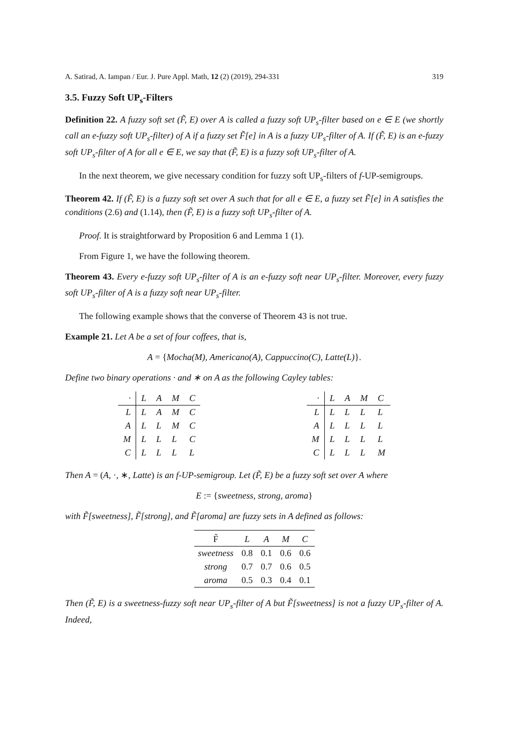A. Satirad, A. Iampan / Eur. J. Pure Appl. Math, 12 (2) (2019), 294-331 319
3.5. Fuzzy Soft UP<sub>s</sub>-Filters
Definition 22. A fuzzy soft set (F̃, E) over A is called a fuzzy soft UP<sub>s</sub>-filter based on e ∈ E (we shortly call an e-fuzzy soft UP<sub>s</sub>-filter) of A if a fuzzy set F̃[e] in A is a fuzzy UP<sub>s</sub>-filter of A. If (F̃, E) is an e-fuzzy soft UP<sub>s</sub>-filter of A for all e ∈ E, we say that (F̃, E) is a fuzzy soft UP<sub>s</sub>-filter of A.
In the next theorem, we give necessary condition for fuzzy soft UP<sub>s</sub>-filters of f-UP-semigroups.
Theorem 42. If (F̃, E) is a fuzzy soft set over A such that for all e ∈ E, a fuzzy set F̃[e] in A satisfies the conditions (2.6) and (1.14), then (F̃, E) is a fuzzy soft UP<sub>s</sub>-filter of A.
Proof. It is straightforward by Proposition 6 and Lemma 1 (1).
From Figure 1, we have the following theorem.
Theorem 43. Every e-fuzzy soft UP<sub>s</sub>-filter of A is an e-fuzzy soft near UP<sub>s</sub>-filter. Moreover, every fuzzy soft UP<sub>s</sub>-filter of A is a fuzzy soft near UP<sub>s</sub>-filter.
The following example shows that the converse of Theorem 43 is not true.
Example 21. Let A be a set of four coffees, that is,
A = {Mocha(M), Americano(A), Cappuccino(C), Latte(L)}.
Define two binary operations · and ∗ on A as the following Cayley tables:
| · | L | A | M | C |
| L | L | A | M | C |
| A | L | L | M | C |
| M | L | L | L | C |
| C | L | L | L | L |
| · | L | A | M | C |
| L | L | L | L | L |
| A | L | L | L | L |
| M | L | L | L | L |
| C | L | L | L | M |
Then A = (A, ·, ∗, Latte) is an f-UP-semigroup. Let (F̃, E) be a fuzzy soft set over A where
E := {sweetness, strong, aroma}
with F̃[sweetness], F̃[strong], and F̃[aroma] are fuzzy sets in A defined as follows:
| F̃ | L | A | M | C |
| sweetness | 0.8 | 0.1 | 0.6 | 0.6 |
| strong | 0.7 | 0.7 | 0.6 | 0.5 |
| aroma | 0.5 | 0.3 | 0.4 | 0.1 |
Then (F̃, E) is a sweetness-fuzzy soft near UP<sub>s</sub>-filter of A but F̃[sweetness] is not a fuzzy UP<sub>s</sub>-filter of A. Indeed,